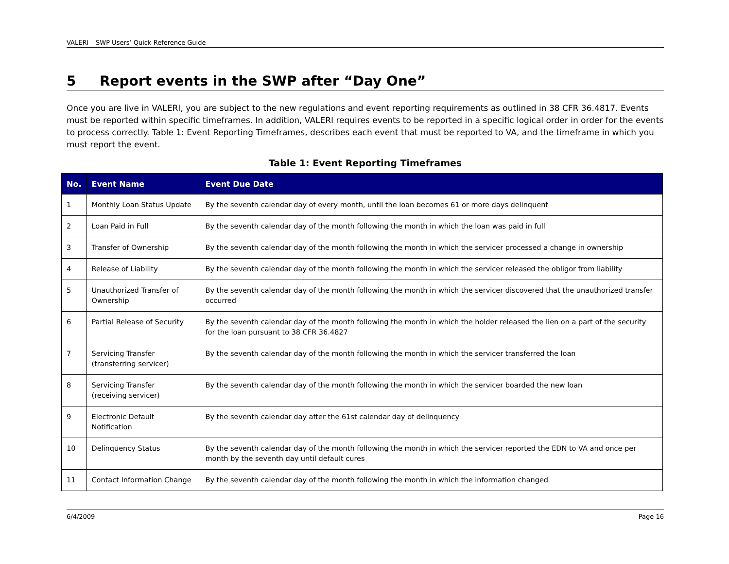VALERI – SWP Users’ Quick Reference Guide
5 Report events in the SWP after “Day One”
Once you are live in VALERI, you are subject to the new regulations and event reporting requirements as outlined in 38 CFR 36.4817. Events must be reported within specific timeframes. In addition, VALERI requires events to be reported in a specific logical order in order for the events to process correctly. Table 1: Event Reporting Timeframes, describes each event that must be reported to VA, and the timeframe in which you must report the event.
Table 1: Event Reporting Timeframes
| No. | Event Name | Event Due Date |
| --- | --- | --- |
| 1 | Monthly Loan Status Update | By the seventh calendar day of every month, until the loan becomes 61 or more days delinquent |
| 2 | Loan Paid in Full | By the seventh calendar day of the month following the month in which the loan was paid in full |
| 3 | Transfer of Ownership | By the seventh calendar day of the month following the month in which the servicer processed a change in ownership |
| 4 | Release of Liability | By the seventh calendar day of the month following the month in which the servicer released the obligor from liability |
| 5 | Unauthorized Transfer of Ownership | By the seventh calendar day of the month following the month in which the servicer discovered that the unauthorized transfer occurred |
| 6 | Partial Release of Security | By the seventh calendar day of the month following the month in which the holder released the lien on a part of the security for the loan pursuant to 38 CFR 36.4827 |
| 7 | Servicing Transfer (transferring servicer) | By the seventh calendar day of the month following the month in which the servicer transferred the loan |
| 8 | Servicing Transfer (receiving servicer) | By the seventh calendar day of the month following the month in which the servicer boarded the new loan |
| 9 | Electronic Default Notification | By the seventh calendar day after the 61st calendar day of delinquency |
| 10 | Delinquency Status | By the seventh calendar day of the month following the month in which the servicer reported the EDN to VA and once per month by the seventh day until default cures |
| 11 | Contact Information Change | By the seventh calendar day of the month following the month in which the information changed |
6/4/2009 Page 16